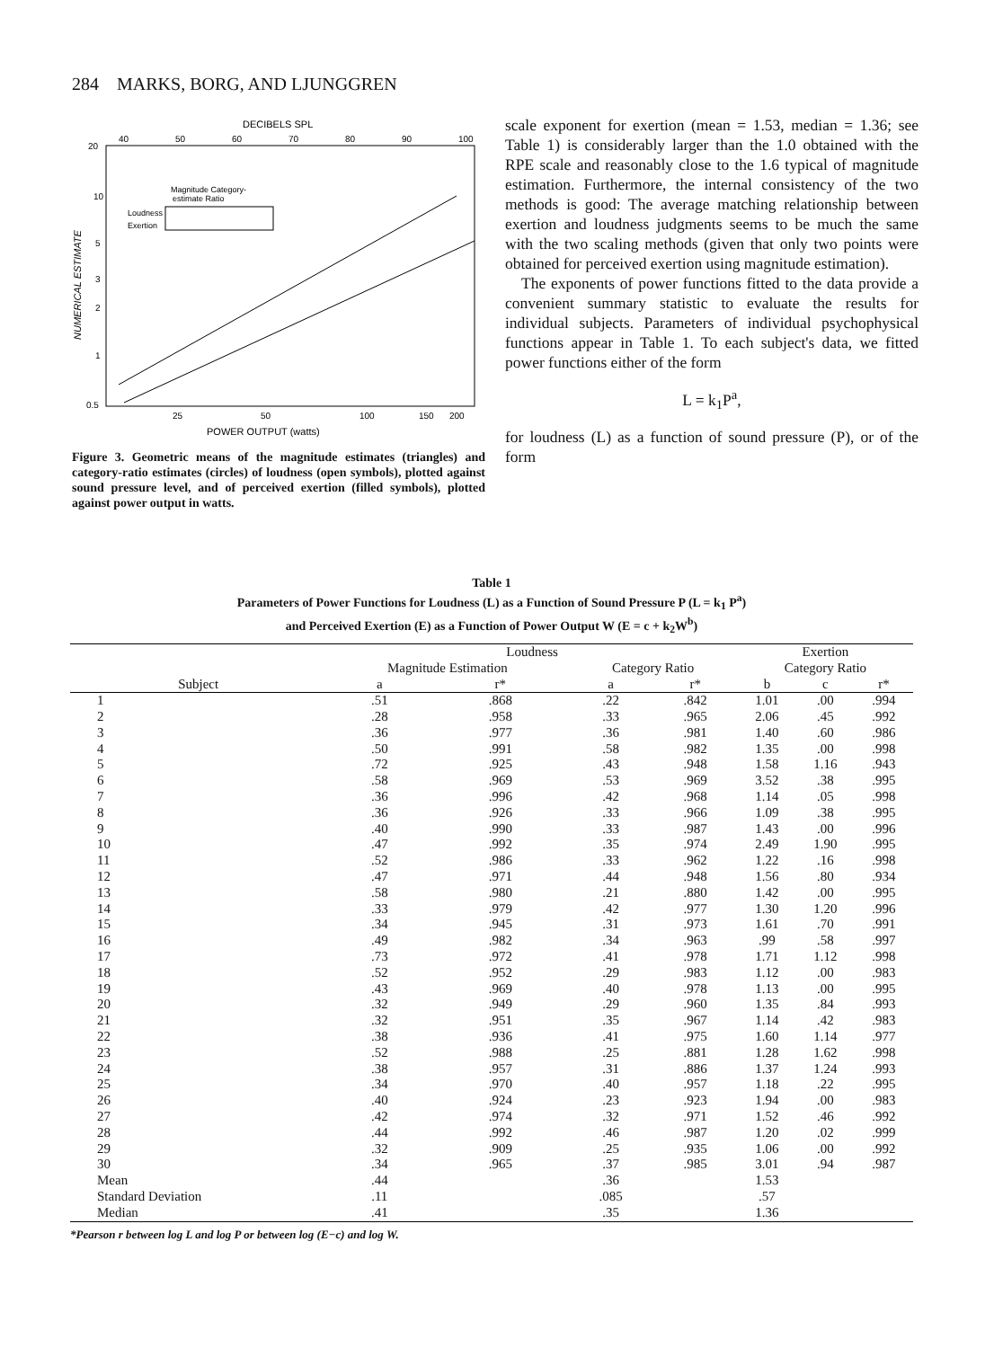284 MARKS, BORG, AND LJUNGGREN
DECIBELS SPL
40
50
60
70
80
90
100
20
10
5
3
2
1
0.5
NUMERICAL ESTIMATE
Magnitude Category-
estimate Ratio
Loudness
Exertion
25
50
100
150
200
POWER OUTPUT (watts)
Figure 3. Geometric means of the magnitude estimates (triangles) and category-ratio estimates (circles) of loudness (open symbols), plotted against sound pressure level, and of perceived exertion (filled symbols), plotted against power output in watts.
scale exponent for exertion (mean = 1.53, median = 1.36; see Table 1) is considerably larger than the 1.0 obtained with the RPE scale and reasonably close to the 1.6 typical of magnitude estimation. Furthermore, the internal consistency of the two methods is good: The average matching relationship between exertion and loudness judgments seems to be much the same with the two scaling methods (given that only two points were obtained for perceived exertion using magnitude estimation).
The exponents of power functions fitted to the data provide a convenient summary statistic to evaluate the results for individual subjects. Parameters of individual psychophysical functions appear in Table 1. To each subject's data, we fitted power functions either of the form
L = k<sub>1</sub>P<sup>a</sup>,
for loudness (L) as a function of sound pressure (P), or of the form
Table 1
Parameters of Power Functions for Loudness (L) as a Function of Sound Pressure P (L = k<sub>1</sub> P<sup>a</sup>)
and Perceived Exertion (E) as a Function of Power Output W (E = c + k<sub>2</sub>W<sup>b</sup>)
| | Loudness | | | | Exertion | | |
| --- | --- | --- | --- | --- | --- | --- | --- |
| | Magnitude Estimation | | Category Ratio | | Category Ratio | | |
| Subject | a | r* | a | r* | b | c | r* |
| 1 | .51 | .868 | .22 | .842 | 1.01 | .00 | .994 |
| 2 | .28 | .958 | .33 | .965 | 2.06 | .45 | .992 |
| 3 | .36 | .977 | .36 | .981 | 1.40 | .60 | .986 |
| 4 | .50 | .991 | .58 | .982 | 1.35 | .00 | .998 |
| 5 | .72 | .925 | .43 | .948 | 1.58 | 1.16 | .943 |
| 6 | .58 | .969 | .53 | .969 | 3.52 | .38 | .995 |
| 7 | .36 | .996 | .42 | .968 | 1.14 | .05 | .998 |
| 8 | .36 | .926 | .33 | .966 | 1.09 | .38 | .995 |
| 9 | .40 | .990 | .33 | .987 | 1.43 | .00 | .996 |
| 10 | .47 | .992 | .35 | .974 | 2.49 | 1.90 | .995 |
| 11 | .52 | .986 | .33 | .962 | 1.22 | .16 | .998 |
| 12 | .47 | .971 | .44 | .948 | 1.56 | .80 | .934 |
| 13 | .58 | .980 | .21 | .880 | 1.42 | .00 | .995 |
| 14 | .33 | .979 | .42 | .977 | 1.30 | 1.20 | .996 |
| 15 | .34 | .945 | .31 | .973 | 1.61 | .70 | .991 |
| 16 | .49 | .982 | .34 | .963 | .99 | .58 | .997 |
| 17 | .73 | .972 | .41 | .978 | 1.71 | 1.12 | .998 |
| 18 | .52 | .952 | .29 | .983 | 1.12 | .00 | .983 |
| 19 | .43 | .969 | .40 | .978 | 1.13 | .00 | .995 |
| 20 | .32 | .949 | .29 | .960 | 1.35 | .84 | .993 |
| 21 | .32 | .951 | .35 | .967 | 1.14 | .42 | .983 |
| 22 | .38 | .936 | .41 | .975 | 1.60 | 1.14 | .977 |
| 23 | .52 | .988 | .25 | .881 | 1.28 | 1.62 | .998 |
| 24 | .38 | .957 | .31 | .886 | 1.37 | 1.24 | .993 |
| 25 | .34 | .970 | .40 | .957 | 1.18 | .22 | .995 |
| 26 | .40 | .924 | .23 | .923 | 1.94 | .00 | .983 |
| 27 | .42 | .974 | .32 | .971 | 1.52 | .46 | .992 |
| 28 | .44 | .992 | .46 | .987 | 1.20 | .02 | .999 |
| 29 | .32 | .909 | .25 | .935 | 1.06 | .00 | .992 |
| 30 | .34 | .965 | .37 | .985 | 3.01 | .94 | .987 |
| Mean | .44 | | .36 | | 1.53 | | |
| Standard Deviation | .11 | | .085 | | .57 | | |
| Median | .41 | | .35 | | 1.36 | | |
*Pearson r between log L and log P or between log (E−c) and log W.